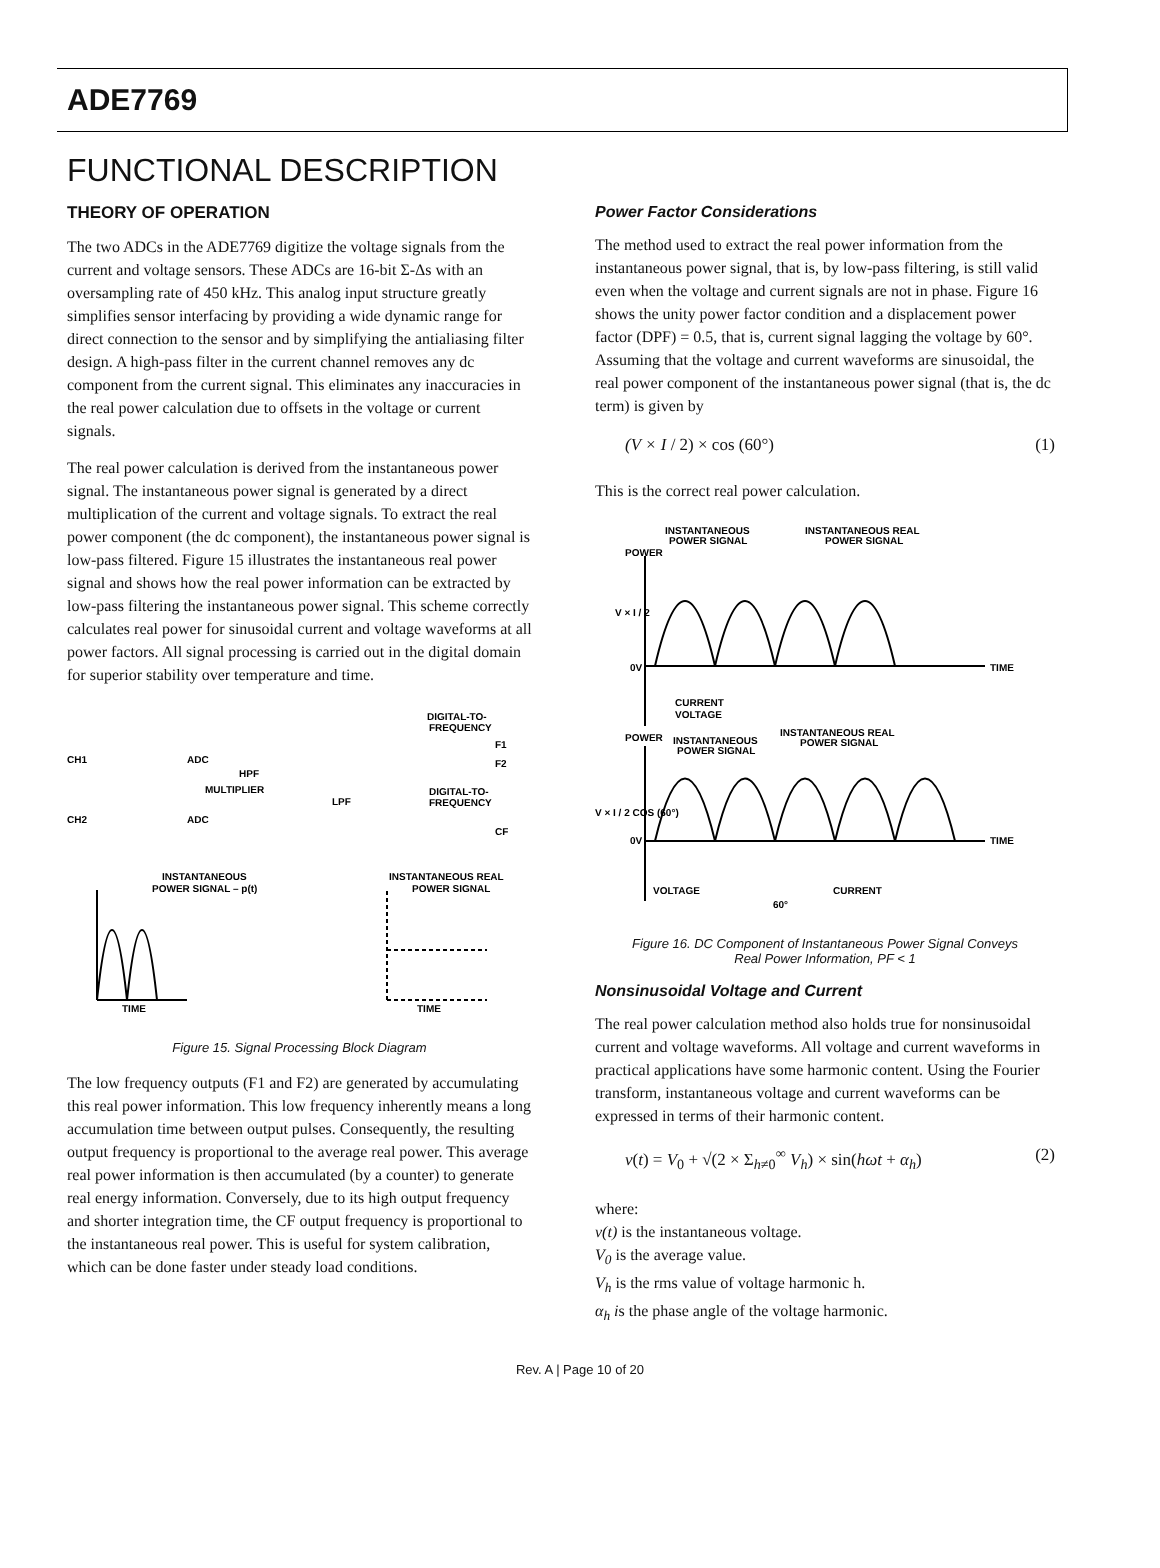ADE7769
FUNCTIONAL DESCRIPTION
THEORY OF OPERATION
The two ADCs in the ADE7769 digitize the voltage signals from the current and voltage sensors. These ADCs are 16-bit Σ-Δs with an oversampling rate of 450 kHz. This analog input structure greatly simplifies sensor interfacing by providing a wide dynamic range for direct connection to the sensor and by simplifying the antialiasing filter design. A high-pass filter in the current channel removes any dc component from the current signal. This eliminates any inaccuracies in the real power calculation due to offsets in the voltage or current signals.
The real power calculation is derived from the instantaneous power signal. The instantaneous power signal is generated by a direct multiplication of the current and voltage signals. To extract the real power component (the dc component), the instantaneous power signal is low-pass filtered. Figure 15 illustrates the instantaneous real power signal and shows how the real power information can be extracted by low-pass filtering the instantaneous power signal. This scheme correctly calculates real power for sinusoidal current and voltage waveforms at all power factors. All signal processing is carried out in the digital domain for superior stability over temperature and time.
DIGITAL-TO-
FREQUENCY
CH1
ADC
HPF
MULTIPLIER
LPF
F1
F2
DIGITAL-TO-
FREQUENCY
CH2
ADC
CF
INSTANTANEOUS
POWER SIGNAL – p(t)
INSTANTANEOUS REAL
POWER SIGNAL
TIME
TIME
Figure 15. Signal Processing Block Diagram
The low frequency outputs (F1 and F2) are generated by accumulating this real power information. This low frequency inherently means a long accumulation time between output pulses. Consequently, the resulting output frequency is proportional to the average real power. This average real power information is then accumulated (by a counter) to generate real energy information. Conversely, due to its high output frequency and shorter integration time, the CF output frequency is proportional to the instantaneous real power. This is useful for system calibration, which can be done faster under steady load conditions.
Power Factor Considerations
The method used to extract the real power information from the instantaneous power signal, that is, by low-pass filtering, is still valid even when the voltage and current signals are not in phase. Figure 16 shows the unity power factor condition and a displacement power factor (DPF) = 0.5, that is, current signal lagging the voltage by 60°. Assuming that the voltage and current waveforms are sinusoidal, the real power component of the instantaneous power signal (that is, the dc term) is given by
(V × I / 2) × cos (60°) (1)
This is the correct real power calculation.
INSTANTANEOUS
POWER SIGNAL
INSTANTANEOUS REAL
POWER SIGNAL
POWER
V × I / 2
0V
TIME
CURRENT
VOLTAGE
POWER
INSTANTANEOUS
POWER SIGNAL
INSTANTANEOUS REAL
POWER SIGNAL
V × I / 2 COS (60°)
0V
TIME
VOLTAGE
CURRENT
60°
Figure 16. DC Component of Instantaneous Power Signal Conveys
Real Power Information, PF < 1
Nonsinusoidal Voltage and Current
The real power calculation method also holds true for nonsinusoidal current and voltage waveforms. All voltage and current waveforms in practical applications have some harmonic content. Using the Fourier transform, instantaneous voltage and current waveforms can be expressed in terms of their harmonic content.
v(t) = V<sub>0</sub> + √(2 × Σ<sub>h≠0</sub><sup>∞</sup> V<sub>h</sub>) × sin(hωt + α<sub>h</sub>) (2)
where:
v(t) is the instantaneous voltage.
V<sub>0</sub> is the average value.
V<sub>h</sub> is the rms value of voltage harmonic h.
α<sub>h</sub> is the phase angle of the voltage harmonic.
Rev. A | Page 10 of 20